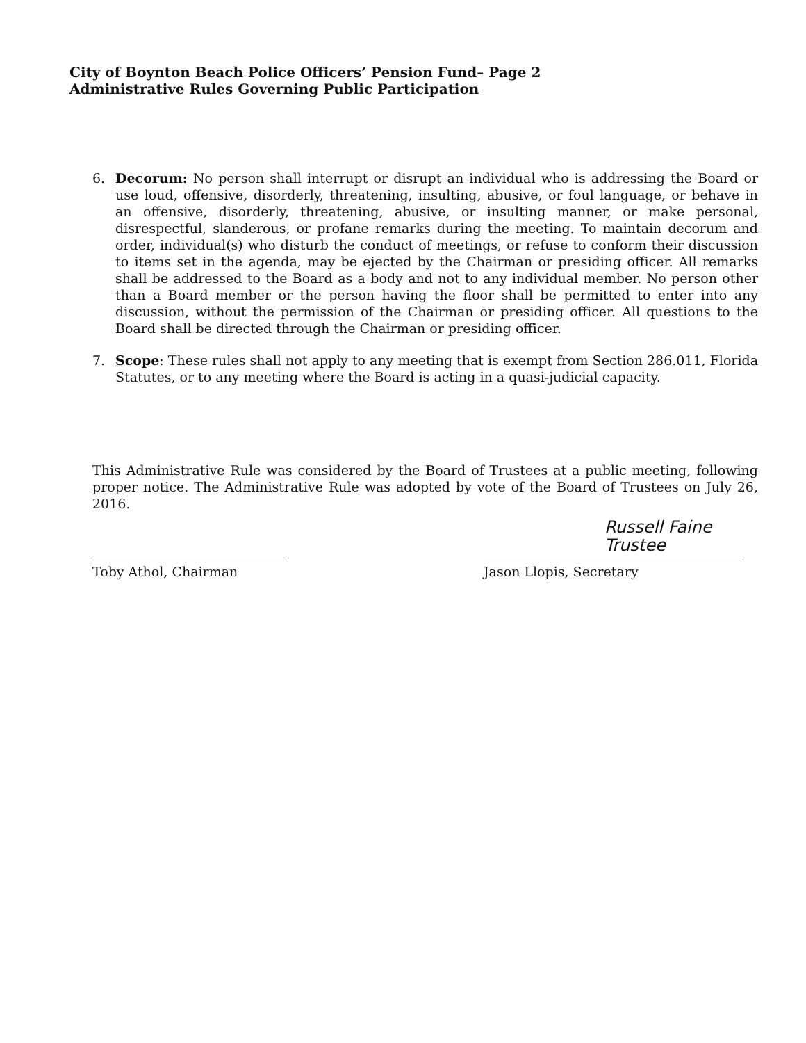City of Boynton Beach Police Officers’ Pension Fund– Page 2
Administrative Rules Governing Public Participation
6. Decorum: No person shall interrupt or disrupt an individual who is addressing the Board or use loud, offensive, disorderly, threatening, insulting, abusive, or foul language, or behave in an offensive, disorderly, threatening, abusive, or insulting manner, or make personal, disrespectful, slanderous, or profane remarks during the meeting. To maintain decorum and order, individual(s) who disturb the conduct of meetings, or refuse to conform their discussion to items set in the agenda, may be ejected by the Chairman or presiding officer. All remarks shall be addressed to the Board as a body and not to any individual member. No person other than a Board member or the person having the floor shall be permitted to enter into any discussion, without the permission of the Chairman or presiding officer. All questions to the Board shall be directed through the Chairman or presiding officer.
7. Scope: These rules shall not apply to any meeting that is exempt from Section 286.011, Florida Statutes, or to any meeting where the Board is acting in a quasi-judicial capacity.
This Administrative Rule was considered by the Board of Trustees at a public meeting, following proper notice. The Administrative Rule was adopted by vote of the Board of Trustees on July 26, 2016.
Russell Faine
Trustee
Toby Athol, Chairman Jason Llopis, Secretary